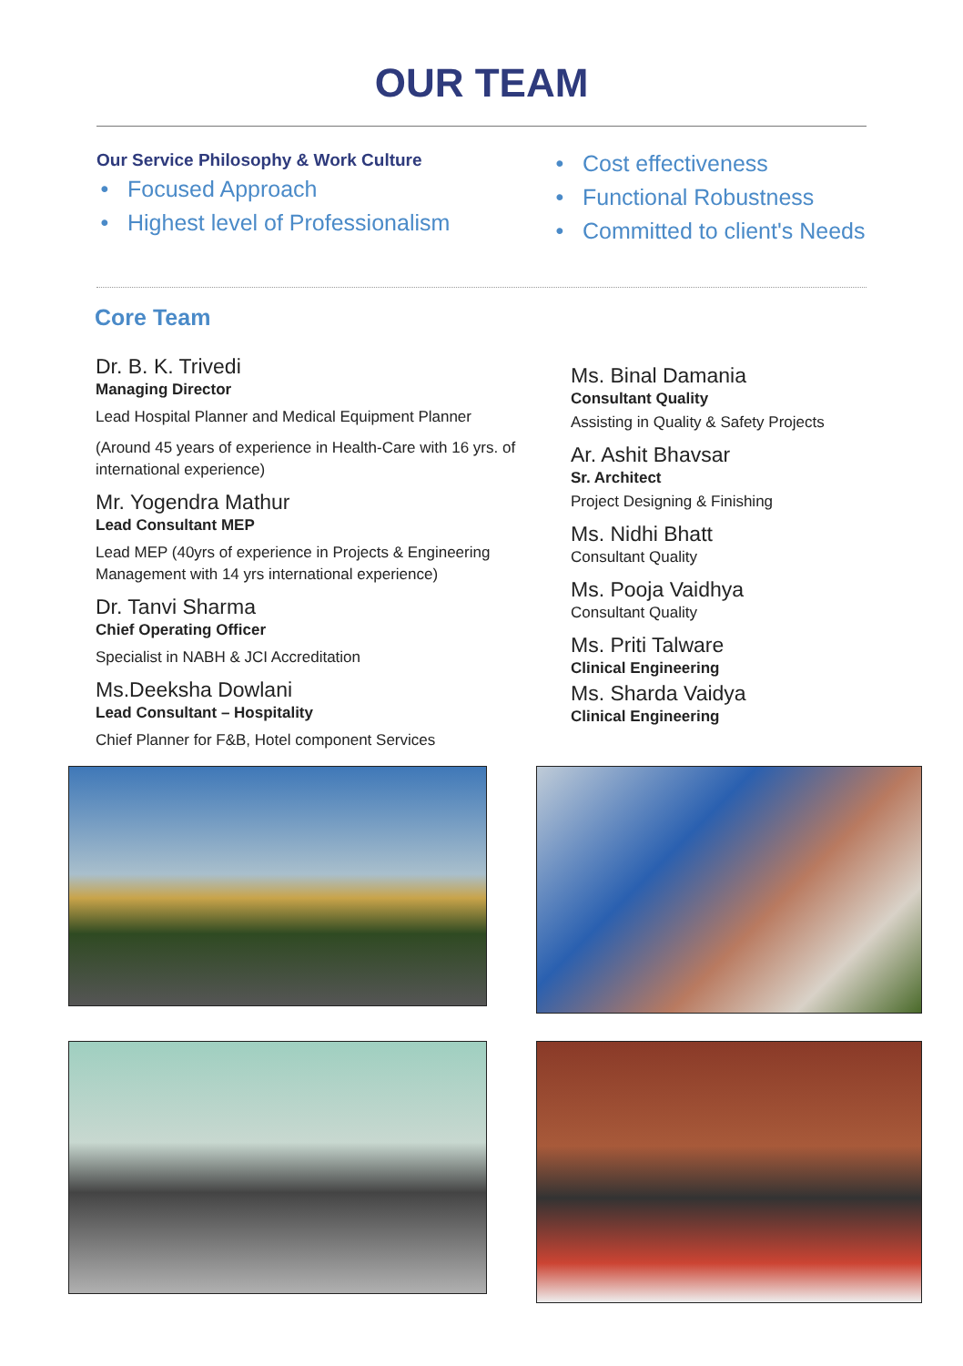OUR TEAM
Our Service Philosophy & Work Culture
Focused Approach
Highest level of Professionalism
Cost effectiveness
Functional Robustness
Committed to client's Needs
Core Team
Dr. B. K. Trivedi
Managing Director
Lead Hospital Planner and Medical Equipment Planner
(Around 45 years of experience in Health-Care with 16 yrs. of international experience)
Mr. Yogendra Mathur
Lead Consultant MEP
Lead MEP (40yrs of experience in Projects & Engineering Management with 14 yrs international experience)
Dr. Tanvi Sharma
Chief Operating Officer
Specialist in NABH & JCI Accreditation
Ms.Deeksha Dowlani
Lead Consultant – Hospitality
Chief Planner for F&B, Hotel component Services
Ms. Binal Damania
Consultant Quality
Assisting in Quality & Safety Projects
Ar. Ashit Bhavsar
Sr. Architect
Project Designing & Finishing
Ms. Nidhi Bhatt
Consultant Quality
Ms. Pooja Vaidhya
Consultant Quality
Ms. Priti Talware
Clinical Engineering
Ms. Sharda Vaidya
Clinical Engineering